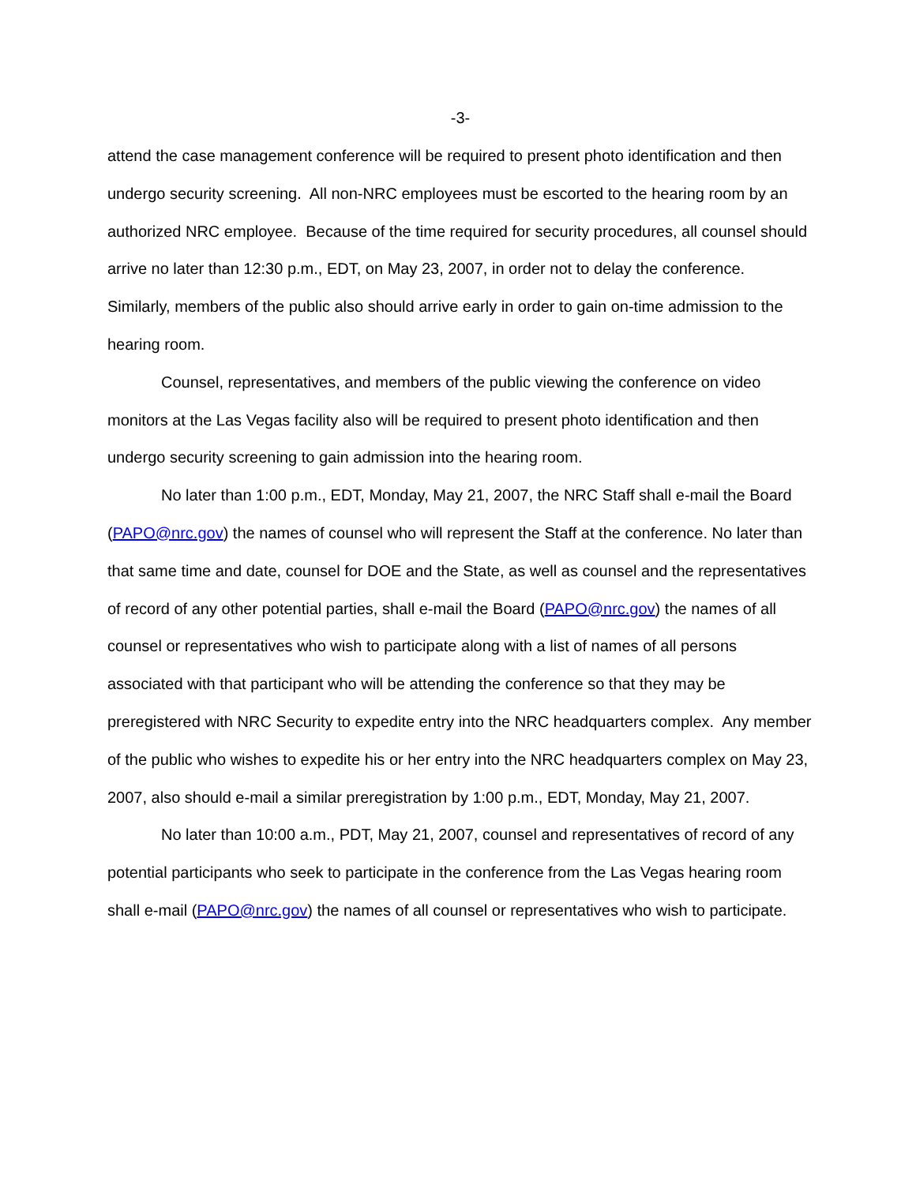-3-
attend the case management conference will be required to present photo identification and then undergo security screening. All non-NRC employees must be escorted to the hearing room by an authorized NRC employee. Because of the time required for security procedures, all counsel should arrive no later than 12:30 p.m., EDT, on May 23, 2007, in order not to delay the conference. Similarly, members of the public also should arrive early in order to gain on-time admission to the hearing room.
Counsel, representatives, and members of the public viewing the conference on video monitors at the Las Vegas facility also will be required to present photo identification and then undergo security screening to gain admission into the hearing room.
No later than 1:00 p.m., EDT, Monday, May 21, 2007, the NRC Staff shall e-mail the Board (PAPO@nrc.gov) the names of counsel who will represent the Staff at the conference. No later than that same time and date, counsel for DOE and the State, as well as counsel and the representatives of record of any other potential parties, shall e-mail the Board (PAPO@nrc.gov) the names of all counsel or representatives who wish to participate along with a list of names of all persons associated with that participant who will be attending the conference so that they may be preregistered with NRC Security to expedite entry into the NRC headquarters complex. Any member of the public who wishes to expedite his or her entry into the NRC headquarters complex on May 23, 2007, also should e-mail a similar preregistration by 1:00 p.m., EDT, Monday, May 21, 2007.
No later than 10:00 a.m., PDT, May 21, 2007, counsel and representatives of record of any potential participants who seek to participate in the conference from the Las Vegas hearing room shall e-mail (PAPO@nrc.gov) the names of all counsel or representatives who wish to participate.